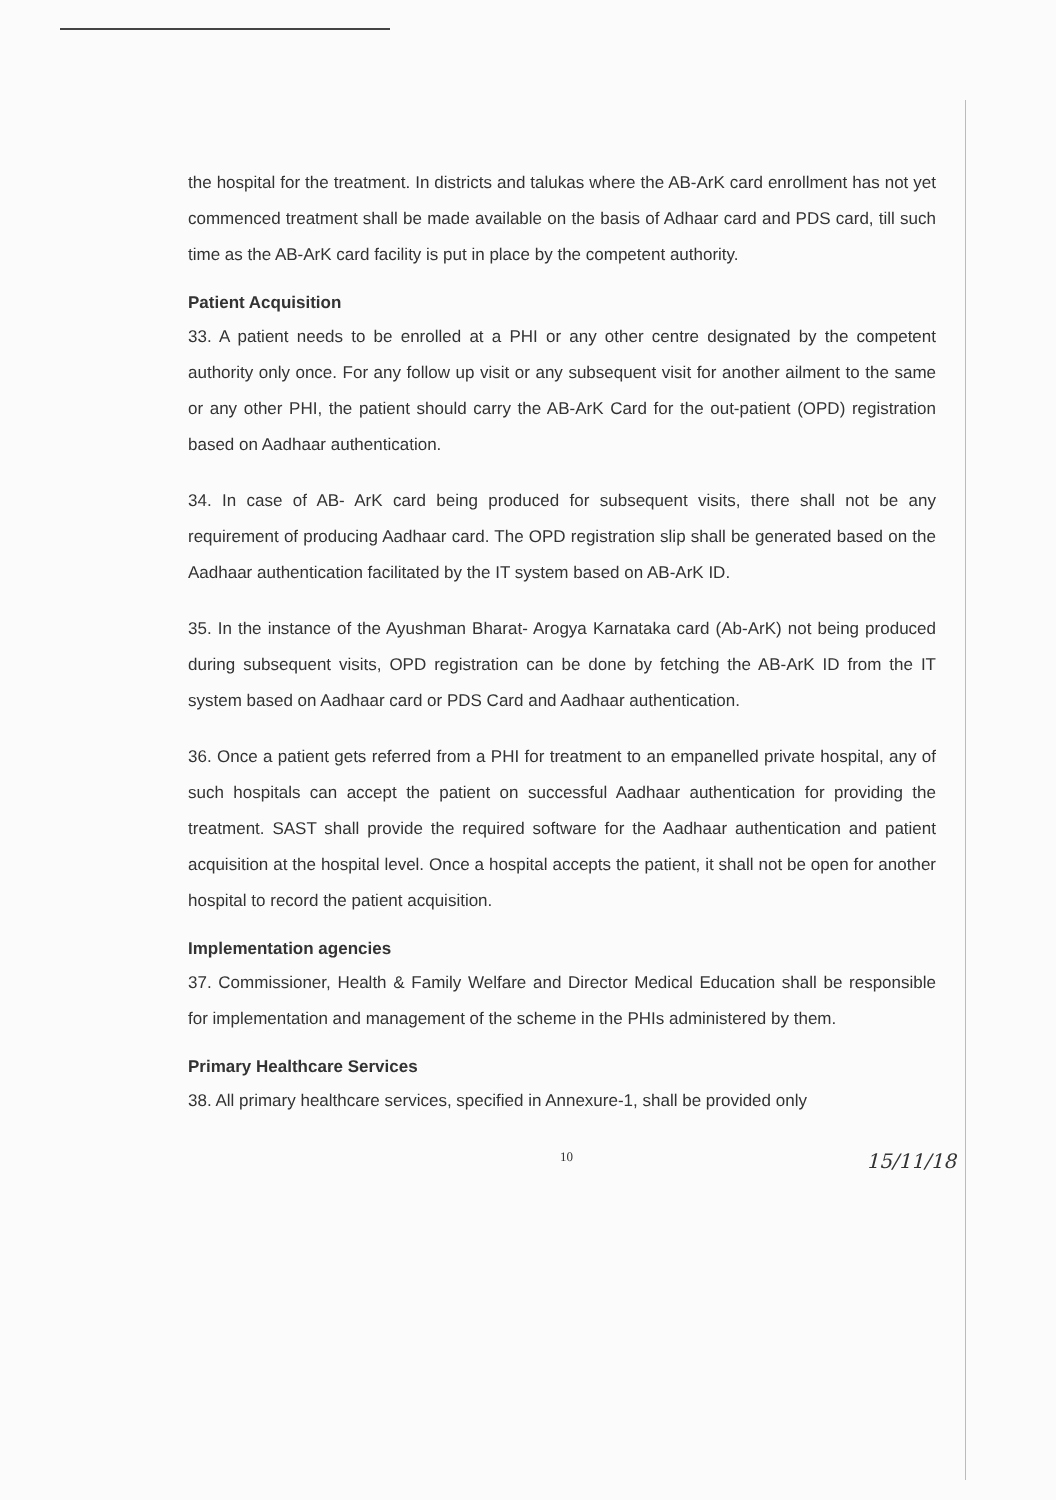the hospital for the treatment. In districts and talukas where the AB-ArK card enrollment has not yet commenced treatment shall be made available on the basis of Adhaar card and PDS card, till such time as the AB-ArK card facility is put in place by the competent authority.
Patient Acquisition
33. A patient needs to be enrolled at a PHI or any other centre designated by the competent authority only once. For any follow up visit or any subsequent visit for another ailment to the same or any other PHI, the patient should carry the AB-ArK Card for the out-patient (OPD) registration based on Aadhaar authentication.
34. In case of AB- ArK card being produced for subsequent visits, there shall not be any requirement of producing Aadhaar card. The OPD registration slip shall be generated based on the Aadhaar authentication facilitated by the IT system based on AB-ArK ID.
35. In the instance of the Ayushman Bharat- Arogya Karnataka card (Ab-ArK) not being produced during subsequent visits, OPD registration can be done by fetching the AB-ArK ID from the IT system based on Aadhaar card or PDS Card and Aadhaar authentication.
36. Once a patient gets referred from a PHI for treatment to an empanelled private hospital, any of such hospitals can accept the patient on successful Aadhaar authentication for providing the treatment. SAST shall provide the required software for the Aadhaar authentication and patient acquisition at the hospital level. Once a hospital accepts the patient, it shall not be open for another hospital to record the patient acquisition.
Implementation agencies
37. Commissioner, Health & Family Welfare and Director Medical Education shall be responsible for implementation and management of the scheme in the PHIs administered by them.
Primary Healthcare Services
38. All primary healthcare services, specified in Annexure-1, shall be provided only
10 15/11/18